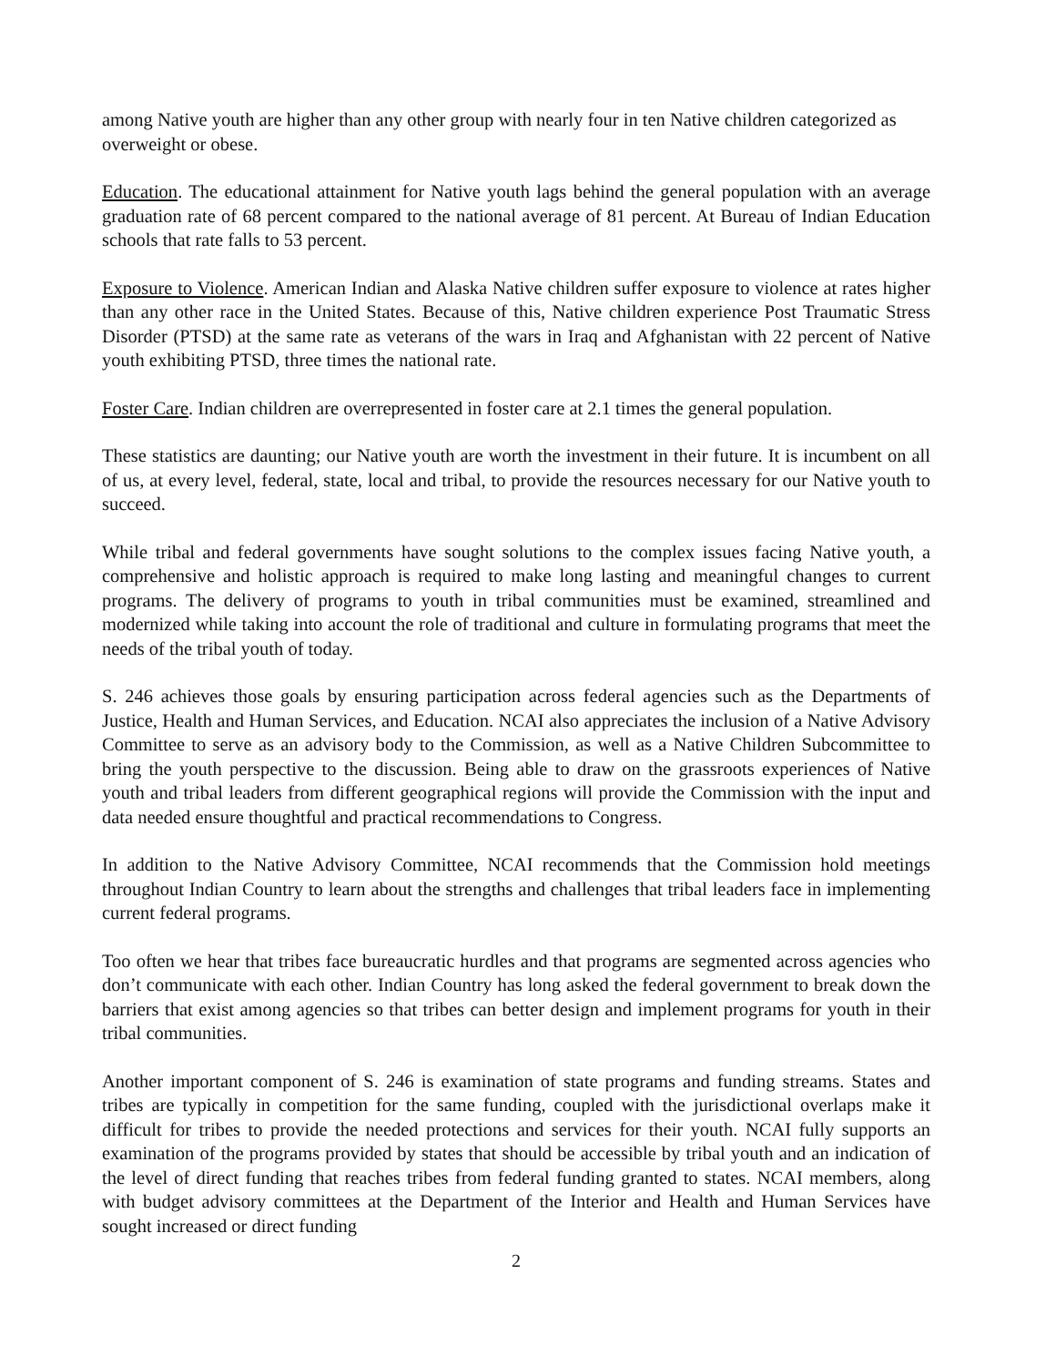among Native youth are higher than any other group with nearly four in ten Native children categorized as overweight or obese.
Education. The educational attainment for Native youth lags behind the general population with an average graduation rate of 68 percent compared to the national average of 81 percent. At Bureau of Indian Education schools that rate falls to 53 percent.
Exposure to Violence. American Indian and Alaska Native children suffer exposure to violence at rates higher than any other race in the United States. Because of this, Native children experience Post Traumatic Stress Disorder (PTSD) at the same rate as veterans of the wars in Iraq and Afghanistan with 22 percent of Native youth exhibiting PTSD, three times the national rate.
Foster Care. Indian children are overrepresented in foster care at 2.1 times the general population.
These statistics are daunting; our Native youth are worth the investment in their future. It is incumbent on all of us, at every level, federal, state, local and tribal, to provide the resources necessary for our Native youth to succeed.
While tribal and federal governments have sought solutions to the complex issues facing Native youth, a comprehensive and holistic approach is required to make long lasting and meaningful changes to current programs. The delivery of programs to youth in tribal communities must be examined, streamlined and modernized while taking into account the role of traditional and culture in formulating programs that meet the needs of the tribal youth of today.
S. 246 achieves those goals by ensuring participation across federal agencies such as the Departments of Justice, Health and Human Services, and Education. NCAI also appreciates the inclusion of a Native Advisory Committee to serve as an advisory body to the Commission, as well as a Native Children Subcommittee to bring the youth perspective to the discussion. Being able to draw on the grassroots experiences of Native youth and tribal leaders from different geographical regions will provide the Commission with the input and data needed ensure thoughtful and practical recommendations to Congress.
In addition to the Native Advisory Committee, NCAI recommends that the Commission hold meetings throughout Indian Country to learn about the strengths and challenges that tribal leaders face in implementing current federal programs.
Too often we hear that tribes face bureaucratic hurdles and that programs are segmented across agencies who don’t communicate with each other. Indian Country has long asked the federal government to break down the barriers that exist among agencies so that tribes can better design and implement programs for youth in their tribal communities.
Another important component of S. 246 is examination of state programs and funding streams. States and tribes are typically in competition for the same funding, coupled with the jurisdictional overlaps make it difficult for tribes to provide the needed protections and services for their youth. NCAI fully supports an examination of the programs provided by states that should be accessible by tribal youth and an indication of the level of direct funding that reaches tribes from federal funding granted to states. NCAI members, along with budget advisory committees at the Department of the Interior and Health and Human Services have sought increased or direct funding
2